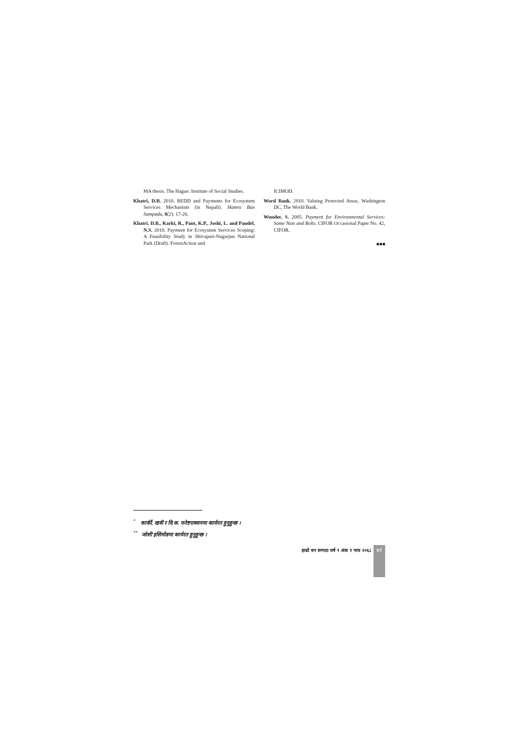MA thesis. The Hague: Institute of Social Studies.
Khatri, D.B. 2010. REDD and Payments for Ecosystem Services Mechanism (in Nepali). Hamro Ban Sampada, 8(2): 17-26.
Khatri, D.B., Karki, R., Pant, K.P., Joshi, L. and Paudel, N.S. 2010. Payment for Ecosystem Services Scoping: A Feasibility Study in Shivapuri-Nagarjun National Park (Draft). ForestAction and
ICIMOD.
Word Bank. 2010. Valuing Protected Areas. Washington DC, The World Bank.
Wunder, S. 2005. Payment for Environmental Services: Some Nuts and Bolts. CIFOR Occasional Paper No. 42, CIFOR.
●●●
<sup>*</sup> कार्की, खत्री र वि.क. फरेष्टएक्सनमा कार्यरत हुनुहुन्छ ।
<sup>**</sup> जोशी इसिमोडमा कार्यरत हुनुहुन्छ ।
हाम्रो वन सम्पदा वर्ष ९ अंक १ माघ २०६८
७१